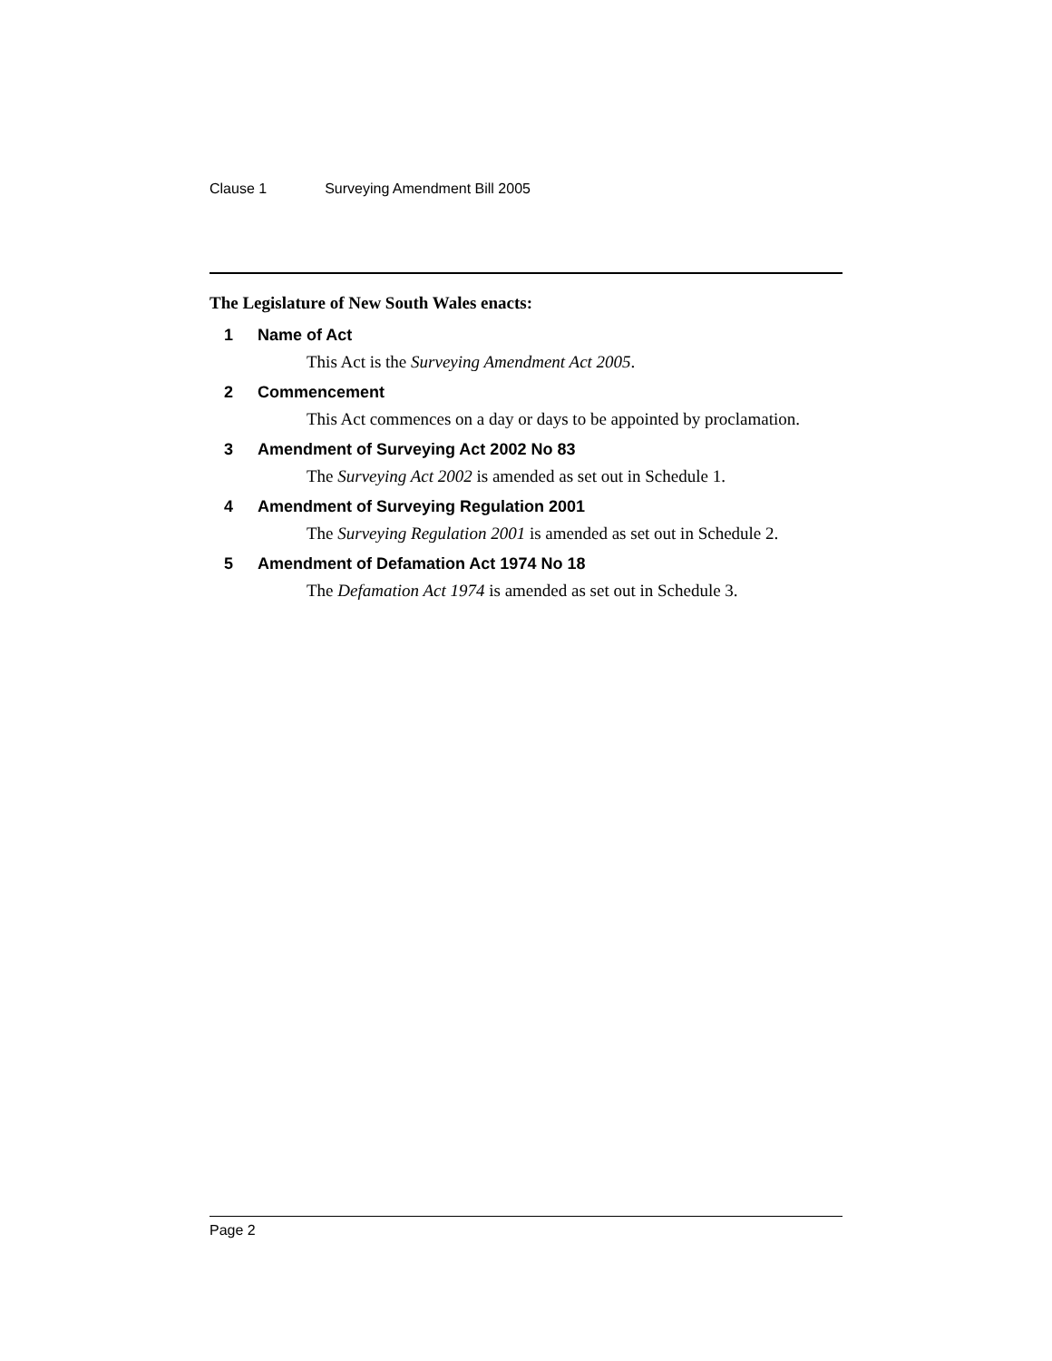Clause 1 Surveying Amendment Bill 2005
The Legislature of New South Wales enacts:
1 Name of Act
This Act is the Surveying Amendment Act 2005.
2 Commencement
This Act commences on a day or days to be appointed by proclamation.
3 Amendment of Surveying Act 2002 No 83
The Surveying Act 2002 is amended as set out in Schedule 1.
4 Amendment of Surveying Regulation 2001
The Surveying Regulation 2001 is amended as set out in Schedule 2.
5 Amendment of Defamation Act 1974 No 18
The Defamation Act 1974 is amended as set out in Schedule 3.
Page 2